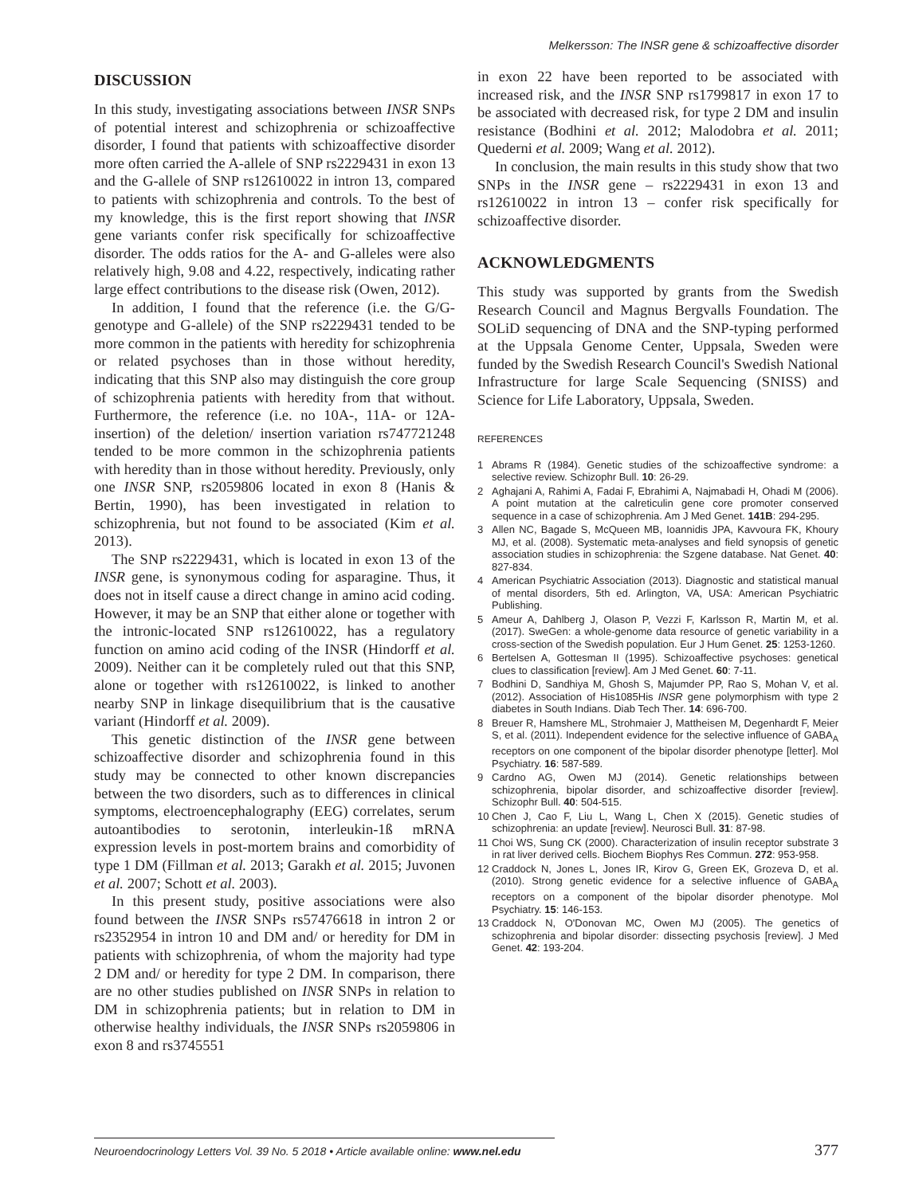Melkersson: The INSR gene & schizoaffective disorder
DISCUSSION
In this study, investigating associations between INSR SNPs of potential interest and schizophrenia or schizoaffective disorder, I found that patients with schizoaffective disorder more often carried the A-allele of SNP rs2229431 in exon 13 and the G-allele of SNP rs12610022 in intron 13, compared to patients with schizophrenia and controls. To the best of my knowledge, this is the first report showing that INSR gene variants confer risk specifically for schizoaffective disorder. The odds ratios for the A- and G-alleles were also relatively high, 9.08 and 4.22, respectively, indicating rather large effect contributions to the disease risk (Owen, 2012).
In addition, I found that the reference (i.e. the G/G-genotype and G-allele) of the SNP rs2229431 tended to be more common in the patients with heredity for schizophrenia or related psychoses than in those without heredity, indicating that this SNP also may distinguish the core group of schizophrenia patients with heredity from that without. Furthermore, the reference (i.e. no 10A-, 11A- or 12A-insertion) of the deletion/ insertion variation rs747721248 tended to be more common in the schizophrenia patients with heredity than in those without heredity. Previously, only one INSR SNP, rs2059806 located in exon 8 (Hanis & Bertin, 1990), has been investigated in relation to schizophrenia, but not found to be associated (Kim et al. 2013).
The SNP rs2229431, which is located in exon 13 of the INSR gene, is synonymous coding for asparagine. Thus, it does not in itself cause a direct change in amino acid coding. However, it may be an SNP that either alone or together with the intronic-located SNP rs12610022, has a regulatory function on amino acid coding of the INSR (Hindorff et al. 2009). Neither can it be completely ruled out that this SNP, alone or together with rs12610022, is linked to another nearby SNP in linkage disequilibrium that is the causative variant (Hindorff et al. 2009).
This genetic distinction of the INSR gene between schizoaffective disorder and schizophrenia found in this study may be connected to other known discrepancies between the two disorders, such as to differences in clinical symptoms, electroencephalography (EEG) correlates, serum autoantibodies to serotonin, interleukin-1ß mRNA expression levels in post-mortem brains and comorbidity of type 1 DM (Fillman et al. 2013; Garakh et al. 2015; Juvonen et al. 2007; Schott et al. 2003).
In this present study, positive associations were also found between the INSR SNPs rs57476618 in intron 2 or rs2352954 in intron 10 and DM and/ or heredity for DM in patients with schizophrenia, of whom the majority had type 2 DM and/ or heredity for type 2 DM. In comparison, there are no other studies published on INSR SNPs in relation to DM in schizophrenia patients; but in relation to DM in otherwise healthy individuals, the INSR SNPs rs2059806 in exon 8 and rs3745551
in exon 22 have been reported to be associated with increased risk, and the INSR SNP rs1799817 in exon 17 to be associated with decreased risk, for type 2 DM and insulin resistance (Bodhini et al. 2012; Malodobra et al. 2011; Quederni et al. 2009; Wang et al. 2012).
In conclusion, the main results in this study show that two SNPs in the INSR gene – rs2229431 in exon 13 and rs12610022 in intron 13 – confer risk specifically for schizoaffective disorder.
ACKNOWLEDGMENTS
This study was supported by grants from the Swedish Research Council and Magnus Bergvalls Foundation. The SOLiD sequencing of DNA and the SNP-typing performed at the Uppsala Genome Center, Uppsala, Sweden were funded by the Swedish Research Council's Swedish National Infrastructure for large Scale Sequencing (SNISS) and Science for Life Laboratory, Uppsala, Sweden.
REFERENCES
1 Abrams R (1984). Genetic studies of the schizoaffective syndrome: a selective review. Schizophr Bull. 10: 26-29.
2 Aghajani A, Rahimi A, Fadai F, Ebrahimi A, Najmabadi H, Ohadi M (2006). A point mutation at the calreticulin gene core promoter conserved sequence in a case of schizophrenia. Am J Med Genet. 141B: 294-295.
3 Allen NC, Bagade S, McQueen MB, Ioannidis JPA, Kavvoura FK, Khoury MJ, et al. (2008). Systematic meta-analyses and field synopsis of genetic association studies in schizophrenia: the Szgene database. Nat Genet. 40: 827-834.
4 American Psychiatric Association (2013). Diagnostic and statistical manual of mental disorders, 5th ed. Arlington, VA, USA: American Psychiatric Publishing.
5 Ameur A, Dahlberg J, Olason P, Vezzi F, Karlsson R, Martin M, et al. (2017). SweGen: a whole-genome data resource of genetic variability in a cross-section of the Swedish population. Eur J Hum Genet. 25: 1253-1260.
6 Bertelsen A, Gottesman II (1995). Schizoaffective psychoses: genetical clues to classification [review]. Am J Med Genet. 60: 7-11.
7 Bodhini D, Sandhiya M, Ghosh S, Majumder PP, Rao S, Mohan V, et al. (2012). Association of His1085His INSR gene polymorphism with type 2 diabetes in South Indians. Diab Tech Ther. 14: 696-700.
8 Breuer R, Hamshere ML, Strohmaier J, Mattheisen M, Degenhardt F, Meier S, et al. (2011). Independent evidence for the selective influence of GABA<sub>A</sub> receptors on one component of the bipolar disorder phenotype [letter]. Mol Psychiatry. 16: 587-589.
9 Cardno AG, Owen MJ (2014). Genetic relationships between schizophrenia, bipolar disorder, and schizoaffective disorder [review]. Schizophr Bull. 40: 504-515.
10 Chen J, Cao F, Liu L, Wang L, Chen X (2015). Genetic studies of schizophrenia: an update [review]. Neurosci Bull. 31: 87-98.
11 Choi WS, Sung CK (2000). Characterization of insulin receptor substrate 3 in rat liver derived cells. Biochem Biophys Res Commun. 272: 953-958.
12 Craddock N, Jones L, Jones IR, Kirov G, Green EK, Grozeva D, et al. (2010). Strong genetic evidence for a selective influence of GABA<sub>A</sub> receptors on a component of the bipolar disorder phenotype. Mol Psychiatry. 15: 146-153.
13 Craddock N, O'Donovan MC, Owen MJ (2005). The genetics of schizophrenia and bipolar disorder: dissecting psychosis [review]. J Med Genet. 42: 193-204.
Neuroendocrinology Letters Vol. 39 No. 5 2018 • Article available online: www.nel.edu
377